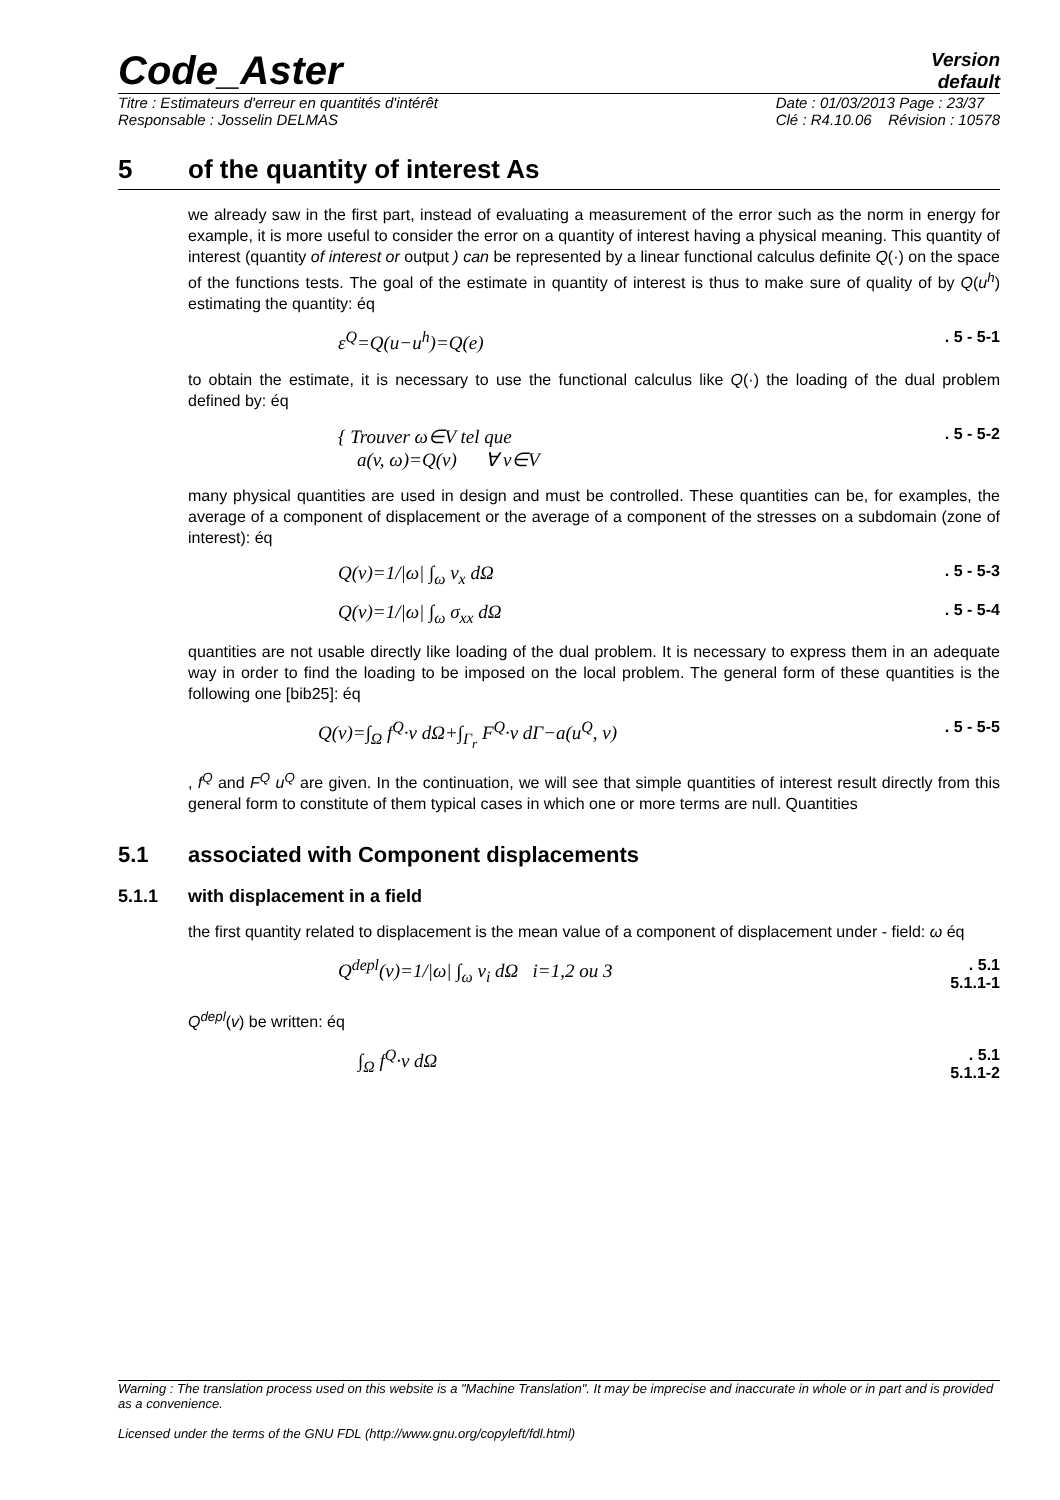Code_Aster
Version
default
Titre : Estimateurs d'erreur en quantités d'intérêt
Responsable : Josselin DELMAS
Date : 01/03/2013 Page : 23/37
Clé : R4.10.06 Révision : 10578
5 of the quantity of interest As
we already saw in the first part, instead of evaluating a measurement of the error such as the norm in energy for example, it is more useful to consider the error on a quantity of interest having a physical meaning. This quantity of interest (quantity of interest or output ) can be represented by a linear functional calculus definite Q(·) on the space of the functions tests. The goal of the estimate in quantity of interest is thus to make sure of quality of by Q(u<sup>h</sup>) estimating the quantity: éq
ε<sup>Q</sup>=Q(u−u<sup>h</sup>)=Q(e). 5 - 5-1
to obtain the estimate, it is necessary to use the functional calculus like Q(·) the loading of the dual problem defined by: éq
{ Trouver ω∈V tel que
a(v, ω)=Q(v) ∀ v∈V. 5 - 5-2
many physical quantities are used in design and must be controlled. These quantities can be, for examples, the average of a component of displacement or the average of a component of the stresses on a subdomain (zone of interest): éq
Q(v)=1/|ω| ∫<sub>ω</sub> v<sub>x</sub> dΩ. 5 - 5-3
Q(v)=1/|ω| ∫<sub>ω</sub> σ<sub>xx</sub> dΩ. 5 - 5-4
quantities are not usable directly like loading of the dual problem. It is necessary to express them in an adequate way in order to find the loading to be imposed on the local problem. The general form of these quantities is the following one [bib25]: éq
Q(v)=∫<sub>Ω</sub> f<sup>Q</sup>·v dΩ+∫<sub>Γ<sub>r</sub></sub> F<sup>Q</sup>·v dΓ−a(u<sup>Q</sup>, v). 5 - 5-5
, f<sup>Q</sup> and F<sup>Q</sup> u<sup>Q</sup> are given. In the continuation, we will see that simple quantities of interest result directly from this general form to constitute of them typical cases in which one or more terms are null. Quantities
5.1 associated with Component displacements
5.1.1 with displacement in a field
the first quantity related to displacement is the mean value of a component of displacement under - field: ω éq
Q<sup>depl</sup>(v)=1/|ω| ∫<sub>ω</sub> v<sub>i</sub> dΩ i=1,2 ou 3. 5.1
5.1.1-1
Q<sup>depl</sup>(v) be written: éq
∫<sub>Ω</sub> f<sup>Q</sup>·v dΩ. 5.1
5.1.1-2
Warning : The translation process used on this website is a "Machine Translation". It may be imprecise and inaccurate in whole or in part and is provided as a convenience.
Licensed under the terms of the GNU FDL (http://www.gnu.org/copyleft/fdl.html)